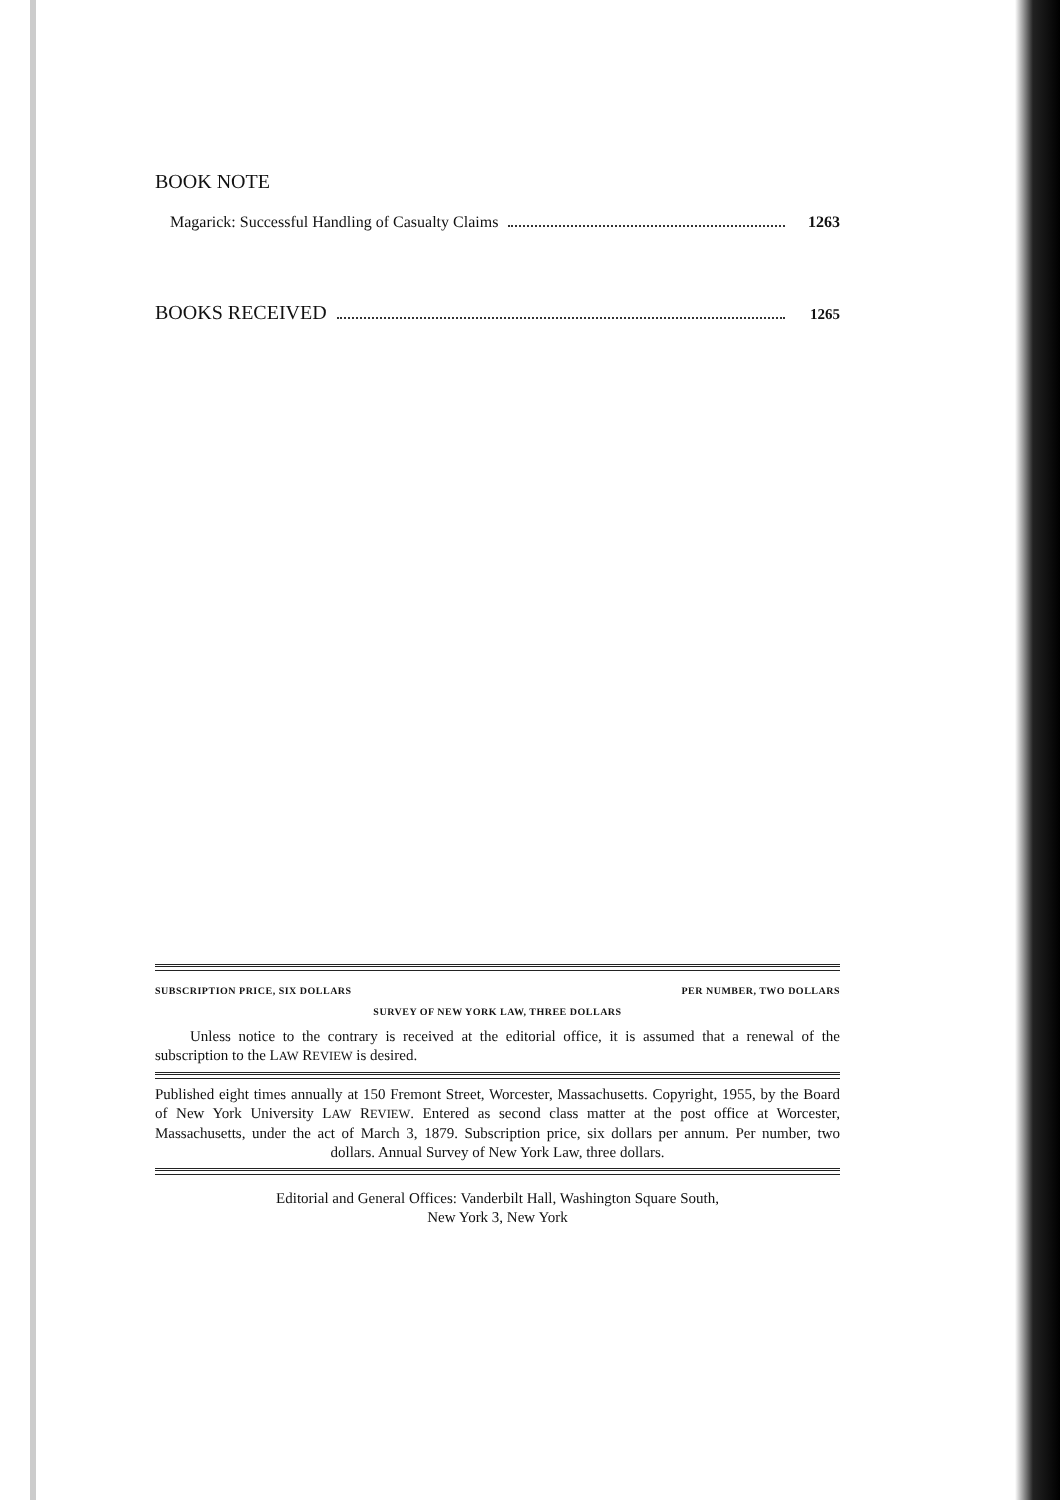BOOK NOTE
Magarick: Successful Handling of Casualty Claims 1263
BOOKS RECEIVED 1265
SUBSCRIPTION PRICE, SIX DOLLARS PER NUMBER, TWO DOLLARS
SURVEY OF NEW YORK LAW, THREE DOLLARS
Unless notice to the contrary is received at the editorial office, it is assumed that a renewal of the subscription to the LAW REVIEW is desired.
Published eight times annually at 150 Fremont Street, Worcester, Massachusetts. Copyright, 1955, by the Board of New York University LAW REVIEW. Entered as second class matter at the post office at Worcester, Massachusetts, under the act of March 3, 1879. Subscription price, six dollars per annum. Per number, two dollars. Annual Survey of New York Law, three dollars.
Editorial and General Offices: Vanderbilt Hall, Washington Square South,
New York 3, New York